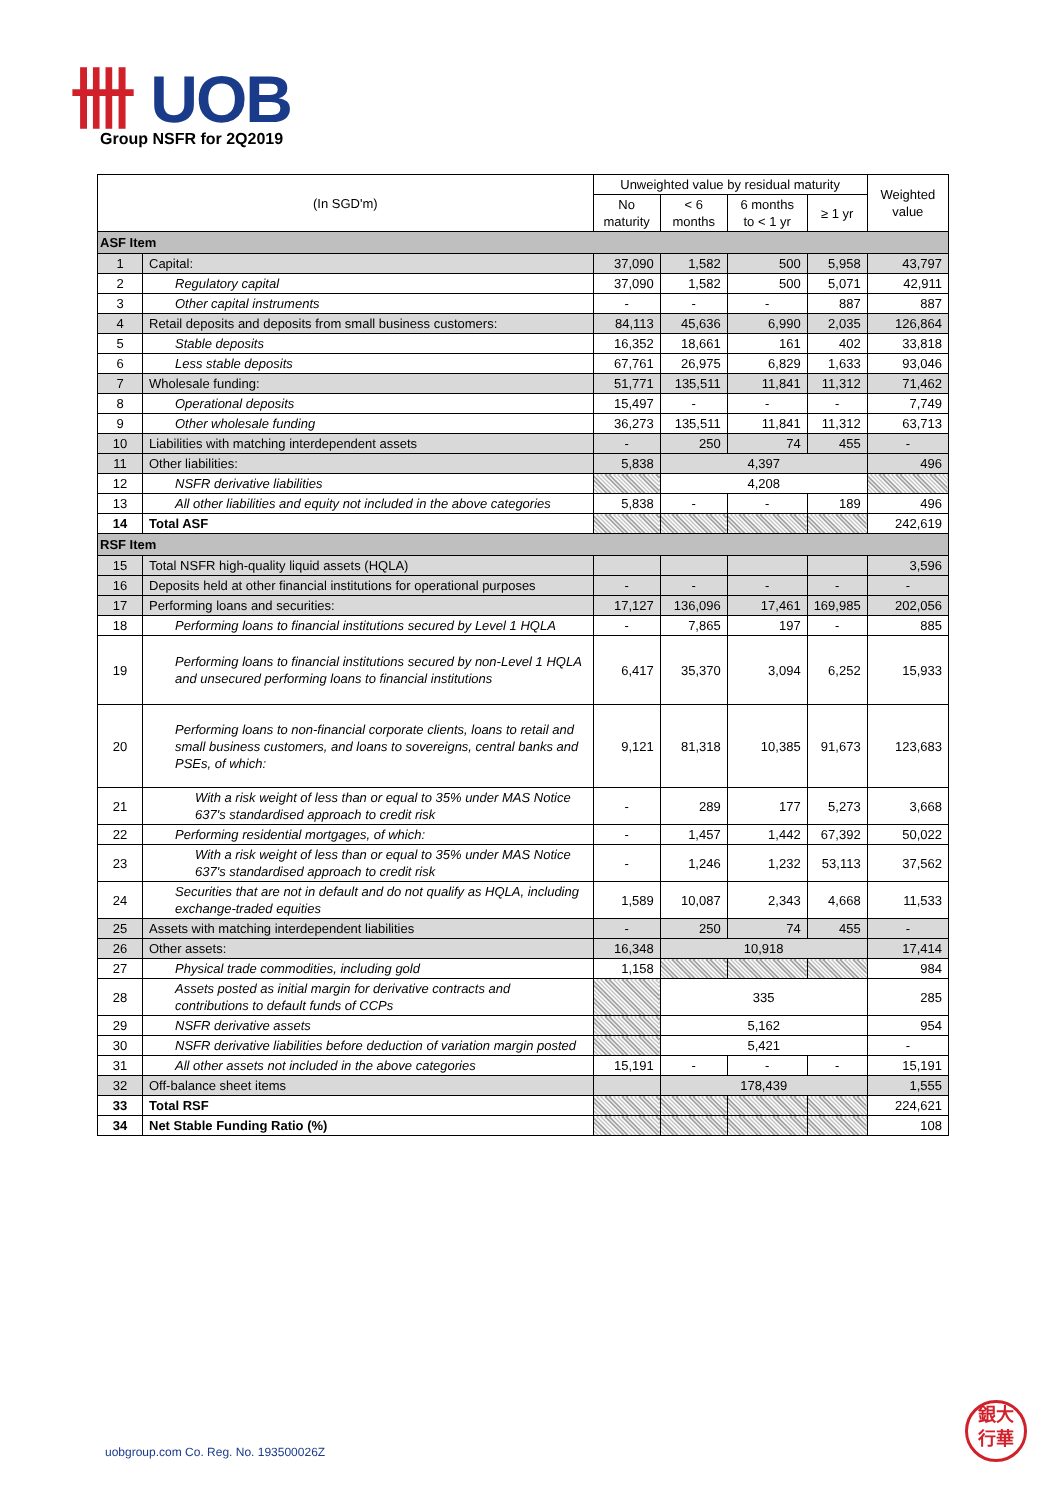卌 UOB
Group NSFR for 2Q2019
| (In SGD'm) | | Unweighted value by residual maturity | | | | Weighted value |
| --- | --- | --- | --- | --- | --- | --- |
| | | No maturity | < 6 months | 6 months to < 1 yr | ≥ 1 yr | |
| ASF Item | | | | | | |
| 1 | Capital: | 37,090 | 1,582 | 500 | 5,958 | 43,797 |
| 2 | Regulatory capital | 37,090 | 1,582 | 500 | 5,071 | 42,911 |
| 3 | Other capital instruments | - | - | - | 887 | 887 |
| 4 | Retail deposits and deposits from small business customers: | 84,113 | 45,636 | 6,990 | 2,035 | 126,864 |
| 5 | Stable deposits | 16,352 | 18,661 | 161 | 402 | 33,818 |
| 6 | Less stable deposits | 67,761 | 26,975 | 6,829 | 1,633 | 93,046 |
| 7 | Wholesale funding: | 51,771 | 135,511 | 11,841 | 11,312 | 71,462 |
| 8 | Operational deposits | 15,497 | - | - | - | 7,749 |
| 9 | Other wholesale funding | 36,273 | 135,511 | 11,841 | 11,312 | 63,713 |
| 10 | Liabilities with matching interdependent assets | - | 250 | 74 | 455 | - |
| 11 | Other liabilities: | 5,838 | 4,397 | | | 496 |
| 12 | NSFR derivative liabilities | | 4,208 | | | |
| 13 | All other liabilities and equity not included in the above categories | 5,838 | - | - | 189 | 496 |
| 14 | Total ASF | | | | | 242,619 |
| RSF Item | | | | | | |
| 15 | Total NSFR high-quality liquid assets (HQLA) | | | | | 3,596 |
| 16 | Deposits held at other financial institutions for operational purposes | - | - | - | - | - |
| 17 | Performing loans and securities: | 17,127 | 136,096 | 17,461 | 169,985 | 202,056 |
| 18 | Performing loans to financial institutions secured by Level 1 HQLA | - | 7,865 | 197 | - | 885 |
| 19 | Performing loans to financial institutions secured by non-Level 1 HQLA and unsecured performing loans to financial institutions | 6,417 | 35,370 | 3,094 | 6,252 | 15,933 |
| 20 | Performing loans to non-financial corporate clients, loans to retail and small business customers, and loans to sovereigns, central banks and PSEs, of which: | 9,121 | 81,318 | 10,385 | 91,673 | 123,683 |
| 21 | With a risk weight of less than or equal to 35% under MAS Notice 637's standardised approach to credit risk | - | 289 | 177 | 5,273 | 3,668 |
| 22 | Performing residential mortgages, of which: | - | 1,457 | 1,442 | 67,392 | 50,022 |
| 23 | With a risk weight of less than or equal to 35% under MAS Notice 637's standardised approach to credit risk | - | 1,246 | 1,232 | 53,113 | 37,562 |
| 24 | Securities that are not in default and do not qualify as HQLA, including exchange-traded equities | 1,589 | 10,087 | 2,343 | 4,668 | 11,533 |
| 25 | Assets with matching interdependent liabilities | - | 250 | 74 | 455 | - |
| 26 | Other assets: | 16,348 | 10,918 | | | 17,414 |
| 27 | Physical trade commodities, including gold | 1,158 | | | | 984 |
| 28 | Assets posted as initial margin for derivative contracts and contributions to default funds of CCPs | | 335 | | | 285 |
| 29 | NSFR derivative assets | | 5,162 | | | 954 |
| 30 | NSFR derivative liabilities before deduction of variation margin posted | | 5,421 | | | - |
| 31 | All other assets not included in the above categories | 15,191 | - | - | - | 15,191 |
| 32 | Off-balance sheet items | | 178,439 | | | 1,555 |
| 33 | Total RSF | | | | | 224,621 |
| 34 | Net Stable Funding Ratio (%) | | | | | 108 |
uobgroup.com Co. Reg. No. 193500026Z
銀大
行華